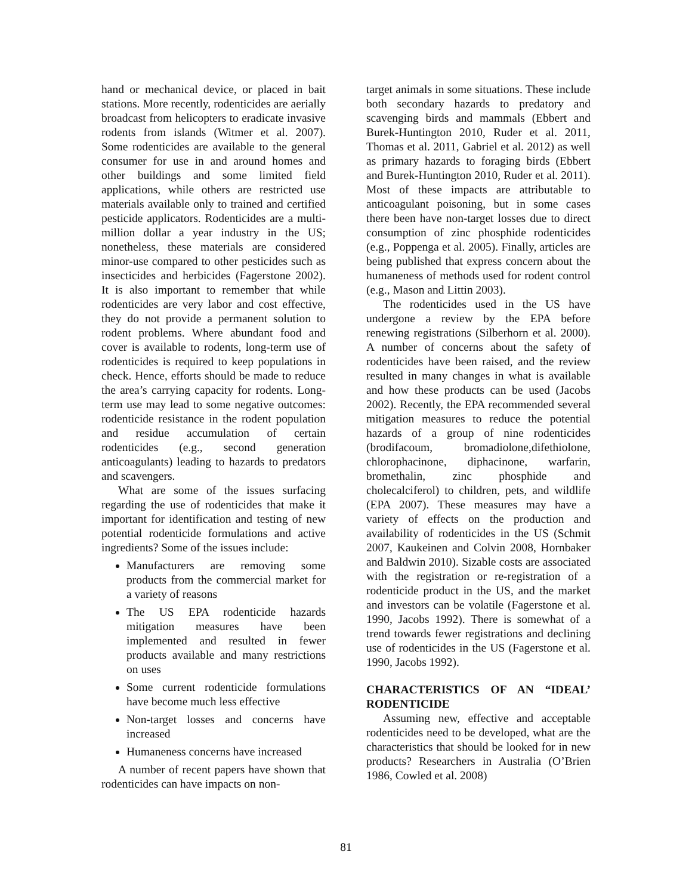hand or mechanical device, or placed in bait stations. More recently, rodenticides are aerially broadcast from helicopters to eradicate invasive rodents from islands (Witmer et al. 2007). Some rodenticides are available to the general consumer for use in and around homes and other buildings and some limited field applications, while others are restricted use materials available only to trained and certified pesticide applicators. Rodenticides are a multi-million dollar a year industry in the US; nonetheless, these materials are considered minor-use compared to other pesticides such as insecticides and herbicides (Fagerstone 2002). It is also important to remember that while rodenticides are very labor and cost effective, they do not provide a permanent solution to rodent problems. Where abundant food and cover is available to rodents, long-term use of rodenticides is required to keep populations in check. Hence, efforts should be made to reduce the area’s carrying capacity for rodents. Long-term use may lead to some negative outcomes: rodenticide resistance in the rodent population and residue accumulation of certain rodenticides (e.g., second generation anticoagulants) leading to hazards to predators and scavengers.
What are some of the issues surfacing regarding the use of rodenticides that make it important for identification and testing of new potential rodenticide formulations and active ingredients? Some of the issues include:
Manufacturers are removing some products from the commercial market for a variety of reasons
The US EPA rodenticide hazards mitigation measures have been implemented and resulted in fewer products available and many restrictions on uses
Some current rodenticide formulations have become much less effective
Non-target losses and concerns have increased
Humaneness concerns have increased
A number of recent papers have shown that rodenticides can have impacts on non-
target animals in some situations. These include both secondary hazards to predatory and scavenging birds and mammals (Ebbert and Burek-Huntington 2010, Ruder et al. 2011, Thomas et al. 2011, Gabriel et al. 2012) as well as primary hazards to foraging birds (Ebbert and Burek-Huntington 2010, Ruder et al. 2011). Most of these impacts are attributable to anticoagulant poisoning, but in some cases there been have non-target losses due to direct consumption of zinc phosphide rodenticides (e.g., Poppenga et al. 2005). Finally, articles are being published that express concern about the humaneness of methods used for rodent control (e.g., Mason and Littin 2003).
The rodenticides used in the US have undergone a review by the EPA before renewing registrations (Silberhorn et al. 2000). A number of concerns about the safety of rodenticides have been raised, and the review resulted in many changes in what is available and how these products can be used (Jacobs 2002). Recently, the EPA recommended several mitigation measures to reduce the potential hazards of a group of nine rodenticides (brodifacoum, bromadiolone,difethiolone, chlorophacinone, diphacinone, warfarin, bromethalin, zinc phosphide and cholecalciferol) to children, pets, and wildlife (EPA 2007). These measures may have a variety of effects on the production and availability of rodenticides in the US (Schmit 2007, Kaukeinen and Colvin 2008, Hornbaker and Baldwin 2010). Sizable costs are associated with the registration or re-registration of a rodenticide product in the US, and the market and investors can be volatile (Fagerstone et al. 1990, Jacobs 1992). There is somewhat of a trend towards fewer registrations and declining use of rodenticides in the US (Fagerstone et al. 1990, Jacobs 1992).
CHARACTERISTICS OF AN “IDEAL’ RODENTICIDE
Assuming new, effective and acceptable rodenticides need to be developed, what are the characteristics that should be looked for in new products? Researchers in Australia (O’Brien 1986, Cowled et al. 2008)
81